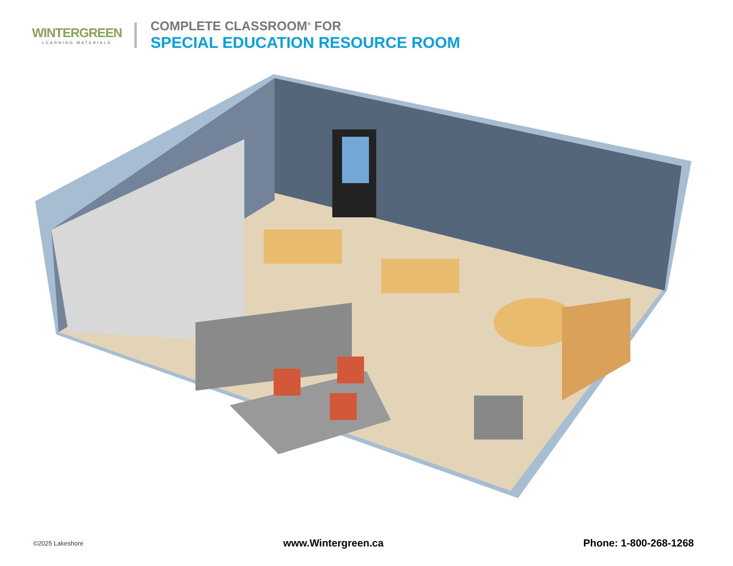WINTERGREEN
LEARNING MATERIALS
COMPLETE CLASSROOM<sup>®</sup> FOR
SPECIAL EDUCATION RESOURCE ROOM
©2025 Lakeshore www.Wintergreen.ca Phone: 1-800-268-1268